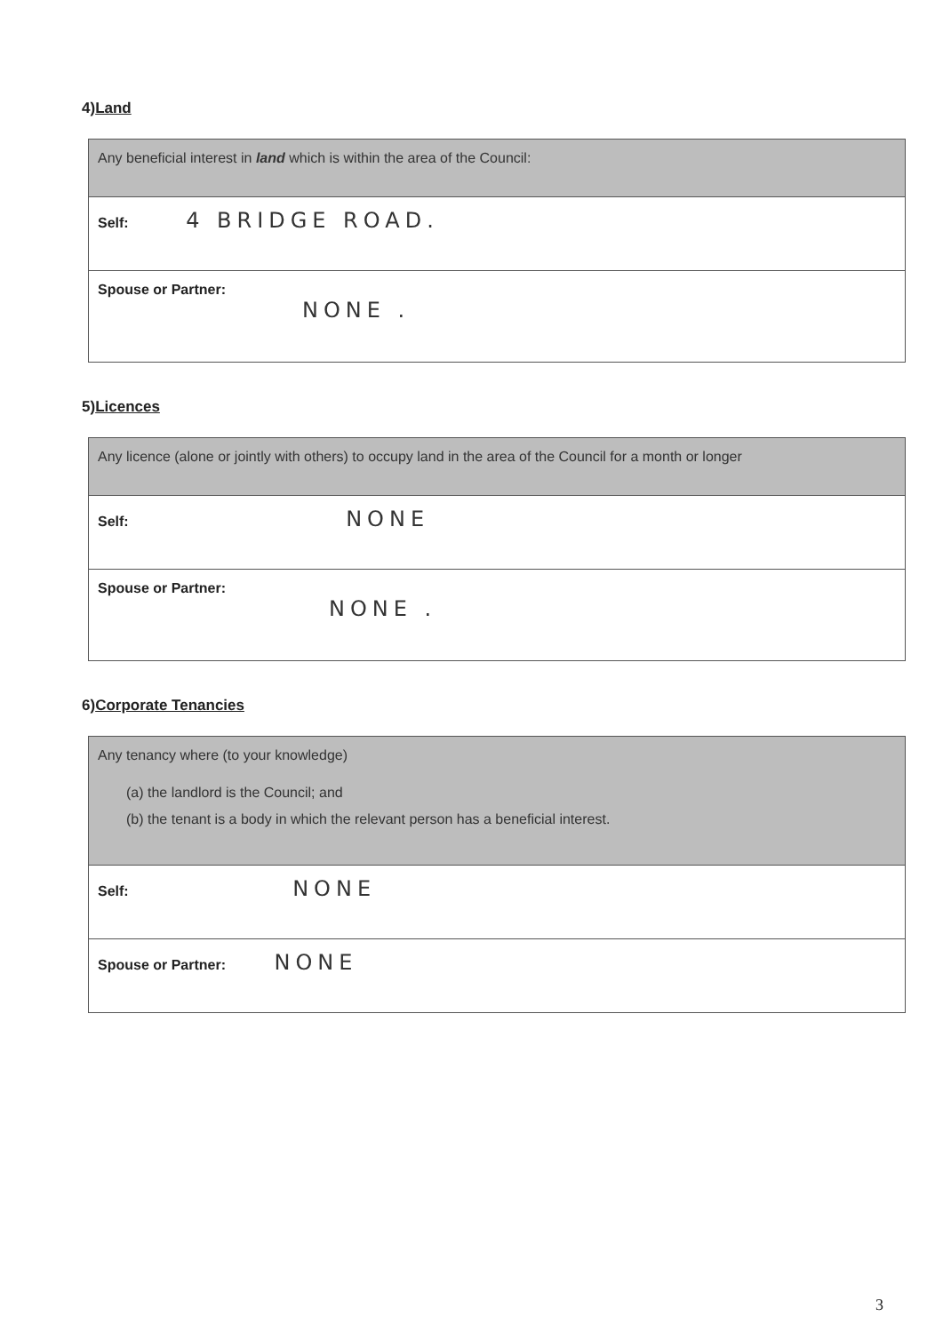4)Land
| Any beneficial interest in land which is within the area of the Council: |
| Self: 4 BRIDGE ROAD. |
| Spouse or Partner: NONE . |
5)Licences
| Any licence (alone or jointly with others) to occupy land in the area of the Council for a month or longer |
| Self: NONE |
| Spouse or Partner: NONE . |
6)Corporate Tenancies
| Any tenancy where (to your knowledge) (a) the landlord is the Council; and (b) the tenant is a body in which the relevant person has a beneficial interest. |
| Self: NONE |
| Spouse or Partner: NONE |
3